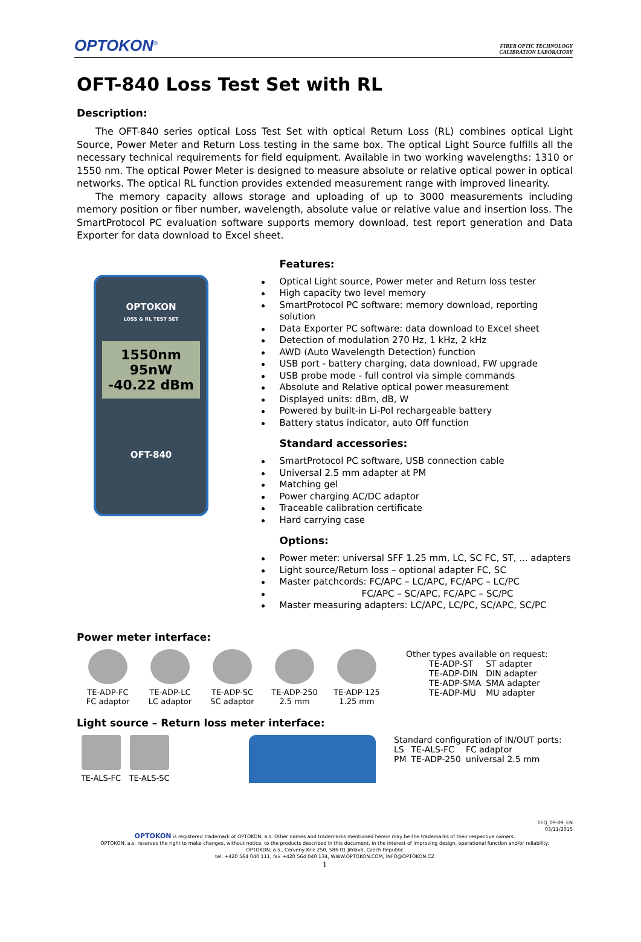OPTOKON<sup>®</sup>
FIBER OPTIC TECHNOLOGY
CALIBRATION LABORATORY
OFT-840 Loss Test Set with RL
Description:
The OFT-840 series optical Loss Test Set with optical Return Loss (RL) combines optical Light Source, Power Meter and Return Loss testing in the same box. The optical Light Source fulfills all the necessary technical requirements for field equipment. Available in two working wavelengths: 1310 or 1550 nm. The optical Power Meter is designed to measure absolute or relative optical power in optical networks. The optical RL function provides extended measurement range with improved linearity.
The memory capacity allows storage and uploading of up to 3000 measurements including memory position or fiber number, wavelength, absolute value or relative value and insertion loss. The SmartProtocol PC evaluation software supports memory download, test report generation and Data Exporter for data download to Excel sheet.
OPTOKON
LOSS & RL TEST SET
1550nm 95nW
-40.22 dBm
OFT-840
Features:
Optical Light source, Power meter and Return loss tester
High capacity two level memory
SmartProtocol PC software: memory download, reporting solution
Data Exporter PC software: data download to Excel sheet
Detection of modulation 270 Hz, 1 kHz, 2 kHz
AWD (Auto Wavelength Detection) function
USB port - battery charging, data download, FW upgrade
USB probe mode - full control via simple commands
Absolute and Relative optical power measurement
Displayed units: dBm, dB, W
Powered by built-in Li-Pol rechargeable battery
Battery status indicator, auto Off function
Standard accessories:
SmartProtocol PC software, USB connection cable
Universal 2.5 mm adapter at PM
Matching gel
Power charging AC/DC adaptor
Traceable calibration certificate
Hard carrying case
Options:
Power meter: universal SFF 1.25 mm, LC, SC FC, ST, ... adapters
Light source/Return loss – optional adapter FC, SC
Master patchcords: FC/APC – LC/APC, FC/APC – LC/PC
FC/APC – SC/APC, FC/APC – SC/PC
Master measuring adapters: LC/APC, LC/PC, SC/APC, SC/PC
Power meter interface:
TE-ADP-FC
FC adaptor
TE-ADP-LC
LC adaptor
TE-ADP-SC
SC adaptor
TE-ADP-250
2.5 mm
TE-ADP-125
1.25 mm
Other types available on request:
| TE-ADP-ST | ST adapter |
| TE-ADP-DIN | DIN adapter |
| TE-ADP-SMA | SMA adapter |
| TE-ADP-MU | MU adapter |
Light source – Return loss meter interface:
TE-ALS-FC TE-ALS-SC Standard configuration of IN/OUT ports:
| LS | TE-ALS-FC | FC adaptor |
| PM | TE-ADP-250 | universal 2.5 mm |
TEQ_09-09_EN
03/11/2015
OPTOKON is registered trademark of OPTOKON, a.s. Other names and trademarks mentioned herein may be the trademarks of their respective owners.
OPTOKON, a.s. reserves the right to make changes, without notice, to the products described in this document, in the interest of improving design, operational function and/or reliability.
OPTOKON, a.s., Cerveny Kriz 250, 586 01 Jihlava, Czech Republic
tel. +420 564 040 111, fax +420 564 040 134, WWW.OPTOKON.COM, INFO@OPTOKON.CZ
1